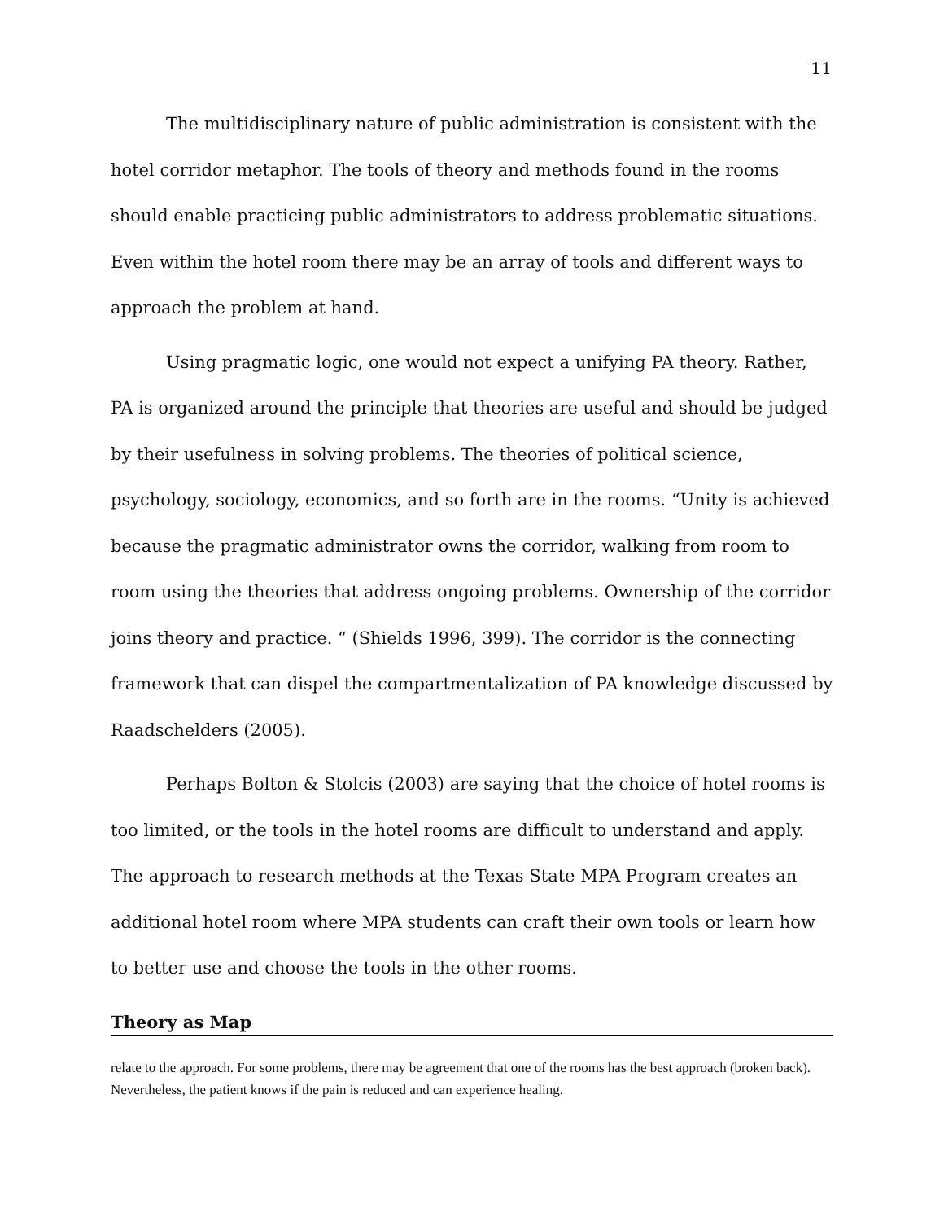11
The multidisciplinary nature of public administration is consistent with the hotel corridor metaphor. The tools of theory and methods found in the rooms should enable practicing public administrators to address problematic situations. Even within the hotel room there may be an array of tools and different ways to approach the problem at hand.
Using pragmatic logic, one would not expect a unifying PA theory. Rather, PA is organized around the principle that theories are useful and should be judged by their usefulness in solving problems. The theories of political science, psychology, sociology, economics, and so forth are in the rooms. “Unity is achieved because the pragmatic administrator owns the corridor, walking from room to room using the theories that address ongoing problems. Ownership of the corridor joins theory and practice. “ (Shields 1996, 399). The corridor is the connecting framework that can dispel the compartmentalization of PA knowledge discussed by Raadschelders (2005).
Perhaps Bolton & Stolcis (2003) are saying that the choice of hotel rooms is too limited, or the tools in the hotel rooms are difficult to understand and apply. The approach to research methods at the Texas State MPA Program creates an additional hotel room where MPA students can craft their own tools or learn how to better use and choose the tools in the other rooms.
Theory as Map
relate to the approach. For some problems, there may be agreement that one of the rooms has the best approach (broken back). Nevertheless, the patient knows if the pain is reduced and can experience healing.